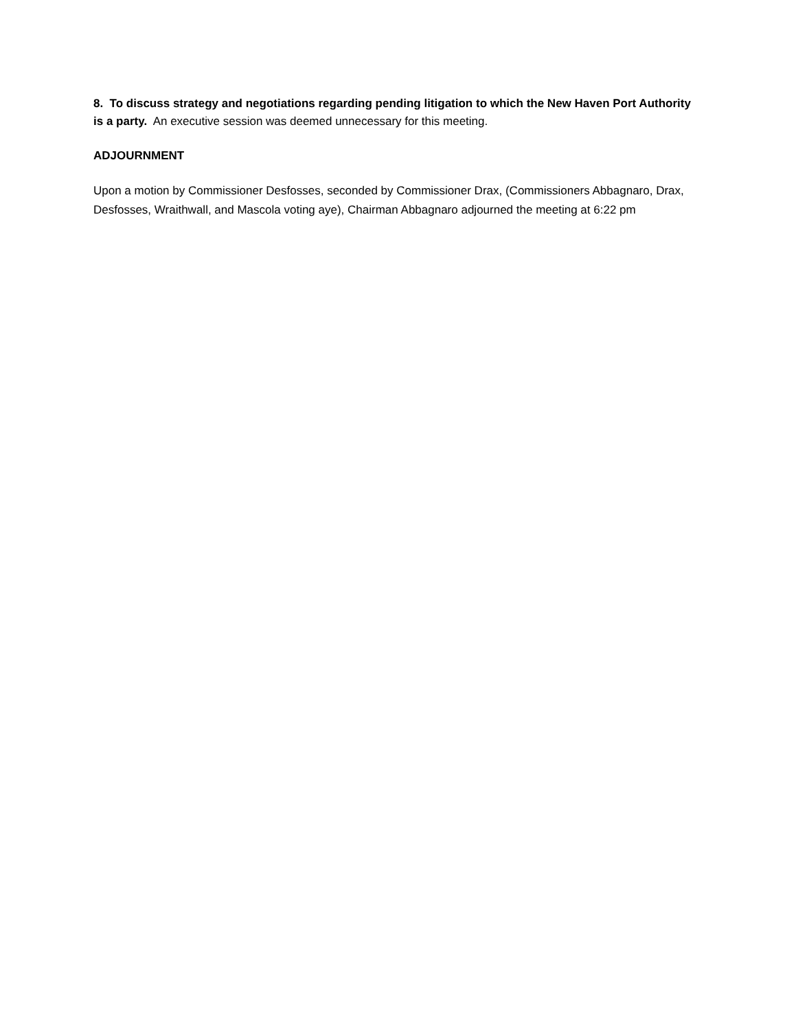8. To discuss strategy and negotiations regarding pending litigation to which the New Haven Port Authority is a party. An executive session was deemed unnecessary for this meeting.
ADJOURNMENT
Upon a motion by Commissioner Desfosses, seconded by Commissioner Drax, (Commissioners Abbagnaro, Drax, Desfosses, Wraithwall, and Mascola voting aye), Chairman Abbagnaro adjourned the meeting at 6:22 pm